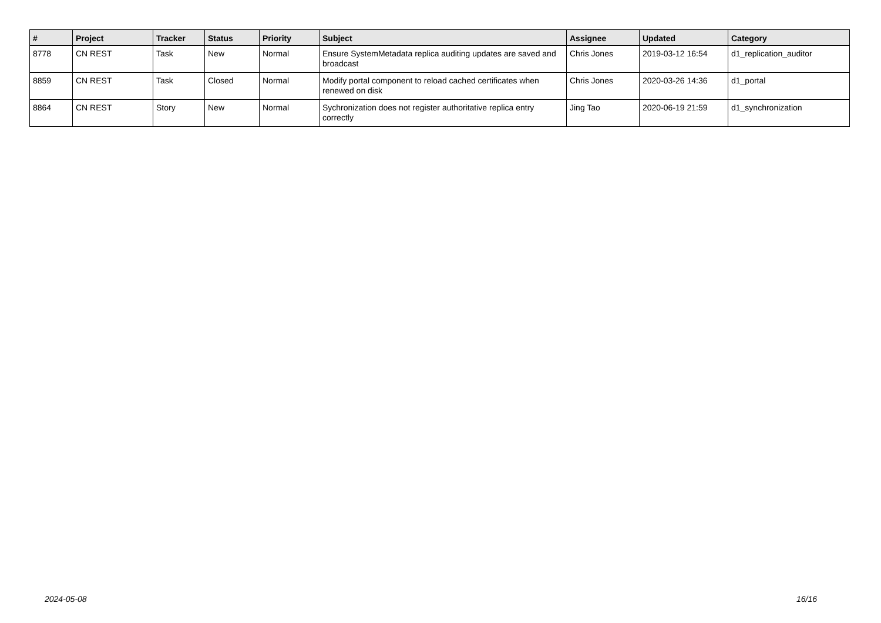| # | Project | Tracker | Status | Priority | Subject | Assignee | Updated | Category |
| --- | --- | --- | --- | --- | --- | --- | --- | --- |
| 8778 | CN REST | Task | New | Normal | Ensure SystemMetadata replica auditing updates are saved and broadcast | Chris Jones | 2019-03-12 16:54 | d1_replication_auditor |
| 8859 | CN REST | Task | Closed | Normal | Modify portal component to reload cached certificates when renewed on disk | Chris Jones | 2020-03-26 14:36 | d1_portal |
| 8864 | CN REST | Story | New | Normal | Sychronization does not register authoritative replica entry correctly | Jing Tao | 2020-06-19 21:59 | d1_synchronization |
2024-05-08 16/16